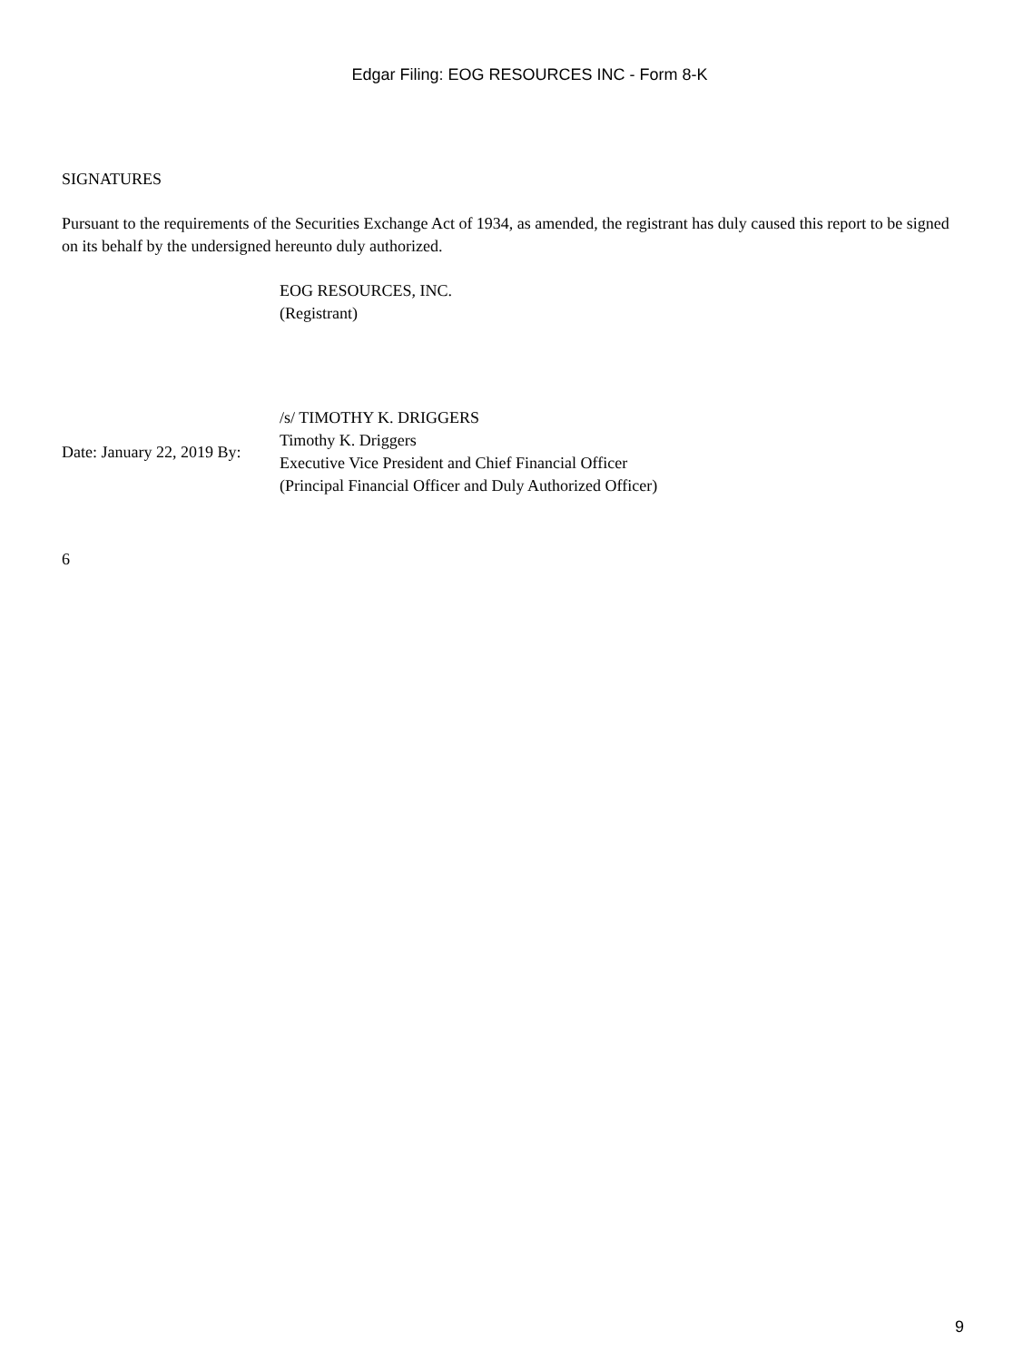Edgar Filing: EOG RESOURCES INC - Form 8-K
SIGNATURES
Pursuant to the requirements of the Securities Exchange Act of 1934, as amended, the registrant has duly caused this report to be signed on its behalf by the undersigned hereunto duly authorized.
EOG RESOURCES, INC.
(Registrant)
Date: January 22, 2019 By:
/s/ TIMOTHY K. DRIGGERS
Timothy K. Driggers
Executive Vice President and Chief Financial Officer
(Principal Financial Officer and Duly Authorized Officer)
6
9